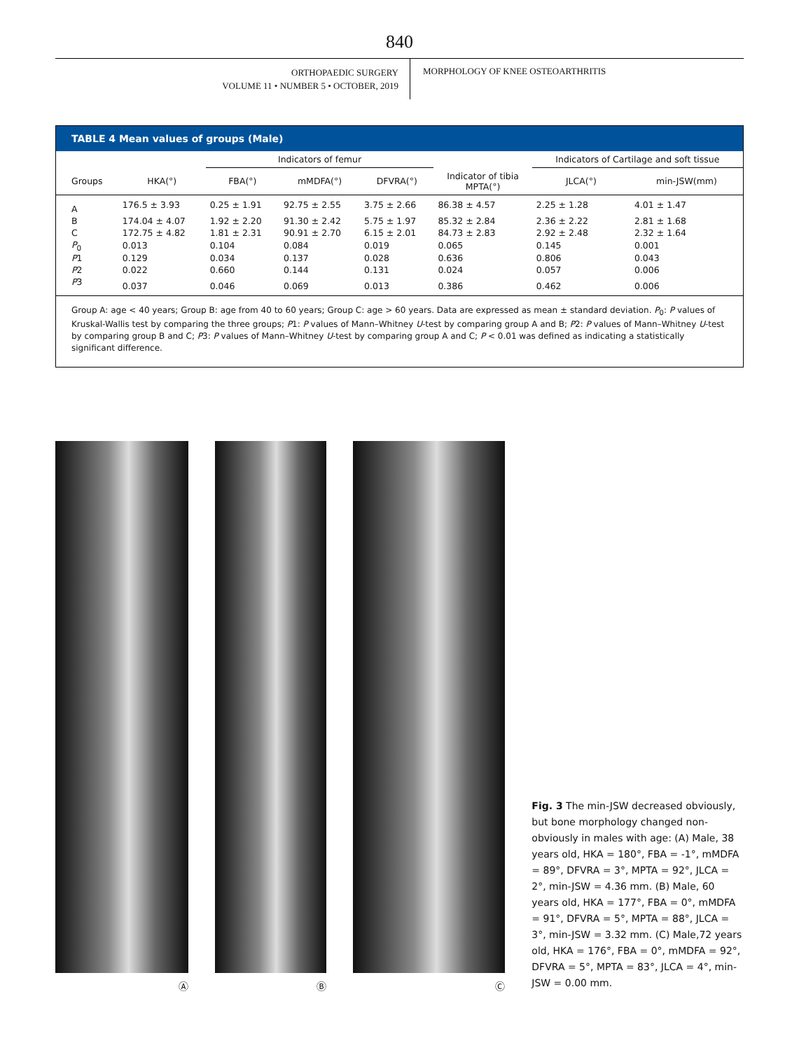840
ORTHOPAEDIC SURGERY
VOLUME 11 • NUMBER 5 • OCTOBER, 2019
MORPHOLOGY OF KNEE OSTEOARTHRITIS
TABLE 4 Mean values of groups (Male)
| | | Indicators of femur | | | | Indicators of Cartilage and soft tissue | |
| --- | --- | --- | --- | --- | --- | --- | --- |
| Groups | HKA(°) | FBA(°) | mMDFA(°) | DFVRA(°) | Indicator of tibia MPTA(°) | JLCA(°) | min-JSW(mm) |
| A | 176.5 ± 3.93 | 0.25 ± 1.91 | 92.75 ± 2.55 | 3.75 ± 2.66 | 86.38 ± 4.57 | 2.25 ± 1.28 | 4.01 ± 1.47 |
| B | 174.04 ± 4.07 | 1.92 ± 2.20 | 91.30 ± 2.42 | 5.75 ± 1.97 | 85.32 ± 2.84 | 2.36 ± 2.22 | 2.81 ± 1.68 |
| C | 172.75 ± 4.82 | 1.81 ± 2.31 | 90.91 ± 2.70 | 6.15 ± 2.01 | 84.73 ± 2.83 | 2.92 ± 2.48 | 2.32 ± 1.64 |
| P<sub>0</sub> | 0.013 | 0.104 | 0.084 | 0.019 | 0.065 | 0.145 | 0.001 |
| P 1 | 0.129 | 0.034 | 0.137 | 0.028 | 0.636 | 0.806 | 0.043 |
| P 2 | 0.022 | 0.660 | 0.144 | 0.131 | 0.024 | 0.057 | 0.006 |
| P 3 | 0.037 | 0.046 | 0.069 | 0.013 | 0.386 | 0.462 | 0.006 |
Group A: age < 40 years; Group B: age from 40 to 60 years; Group C: age > 60 years. Data are expressed as mean ± standard deviation. P<sub>0</sub>: P values of Kruskal-Wallis test by comparing the three groups; P1: P values of Mann–Whitney U-test by comparing group A and B; P2: P values of Mann–Whitney U-test by comparing group B and C; P3: P values of Mann–Whitney U-test by comparing group A and C; P < 0.01 was defined as indicating a statistically significant difference.
Ⓐ Ⓑ Ⓒ
Fig. 3 The min-JSW decreased obviously, but bone morphology changed non-obviously in males with age: (A) Male, 38 years old, HKA = 180°, FBA = -1°, mMDFA = 89°, DFVRA = 3°, MPTA = 92°, JLCA = 2°, min-JSW = 4.36 mm. (B) Male, 60 years old, HKA = 177°, FBA = 0°, mMDFA = 91°, DFVRA = 5°, MPTA = 88°, JLCA = 3°, min-JSW = 3.32 mm. (C) Male,72 years old, HKA = 176°, FBA = 0°, mMDFA = 92°, DFVRA = 5°, MPTA = 83°, JLCA = 4°, min-JSW = 0.00 mm.